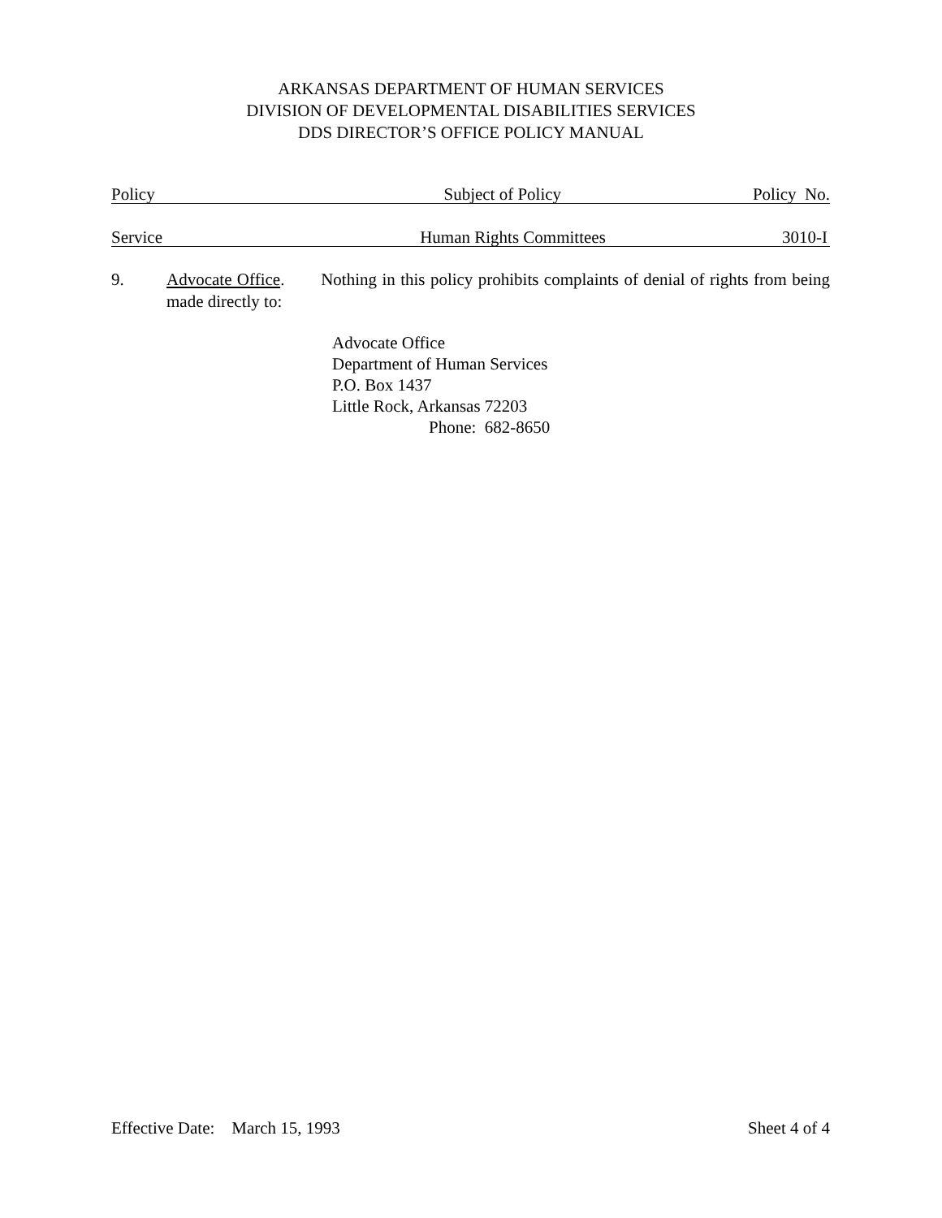ARKANSAS DEPARTMENT OF HUMAN SERVICES
DIVISION OF DEVELOPMENTAL DISABILITIES SERVICES
DDS DIRECTOR’S OFFICE POLICY MANUAL
Policy Subject of Policy Policy No.
Service Human Rights Committees 3010-I
9. Advocate Office. Nothing in this policy prohibits complaints of denial of rights from being made directly to:
Advocate Office
Department of Human Services
P.O. Box 1437
Little Rock, Arkansas 72203
Phone: 682-8650
Effective Date: March 15, 1993 Sheet 4 of 4